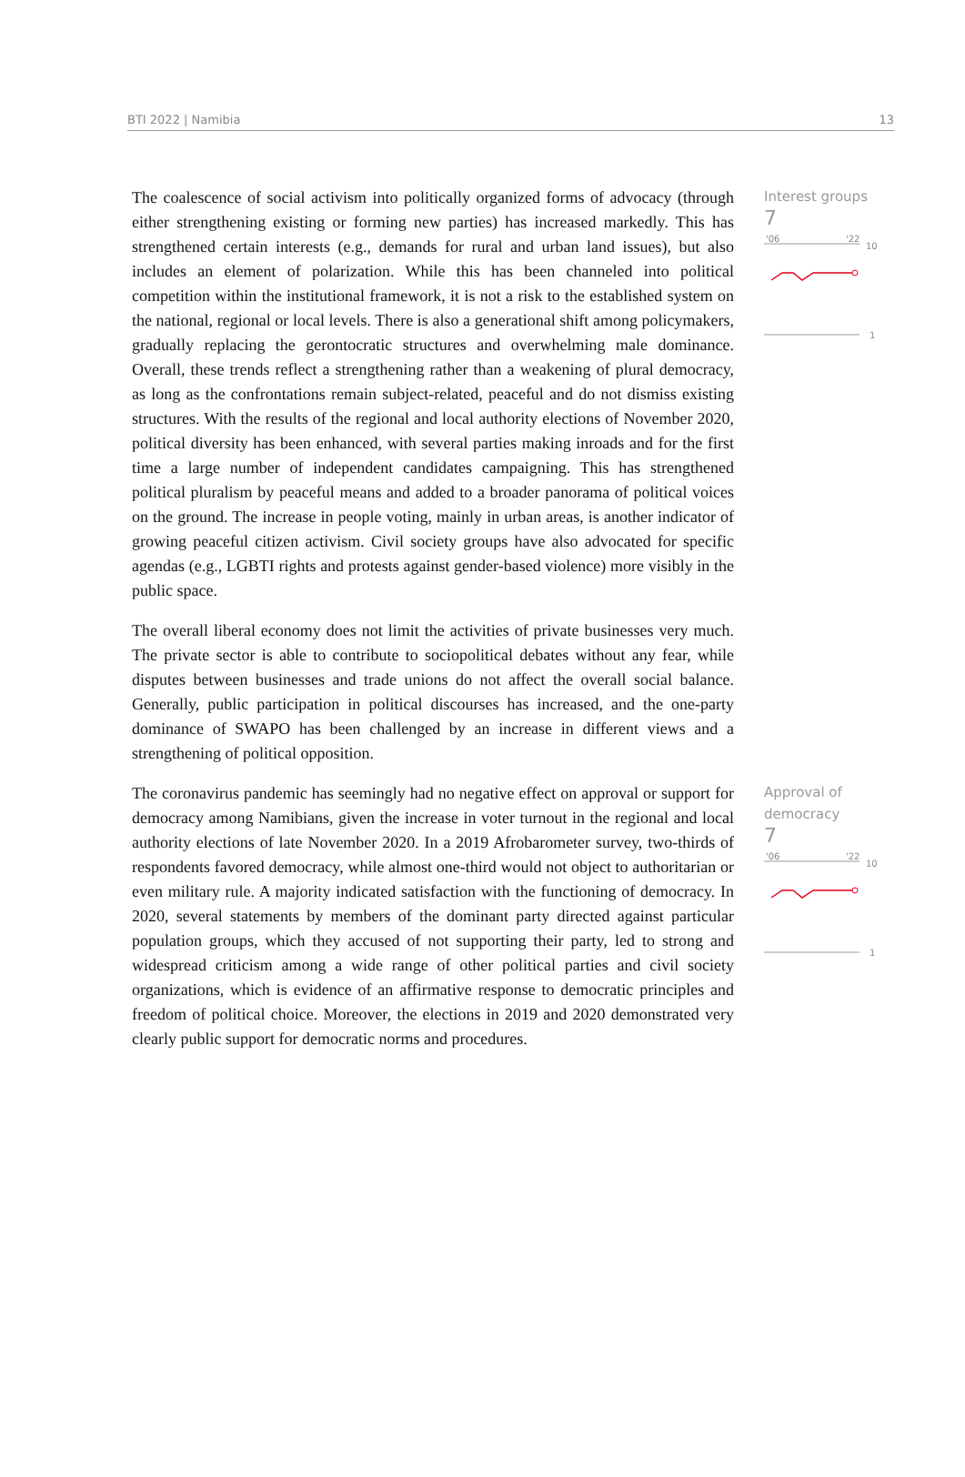BTI 2022 | Namibia 13
The coalescence of social activism into politically organized forms of advocacy (through either strengthening existing or forming new parties) has increased markedly. This has strengthened certain interests (e.g., demands for rural and urban land issues), but also includes an element of polarization. While this has been channeled into political competition within the institutional framework, it is not a risk to the established system on the national, regional or local levels. There is also a generational shift among policymakers, gradually replacing the gerontocratic structures and overwhelming male dominance. Overall, these trends reflect a strengthening rather than a weakening of plural democracy, as long as the confrontations remain subject-related, peaceful and do not dismiss existing structures. With the results of the regional and local authority elections of November 2020, political diversity has been enhanced, with several parties making inroads and for the first time a large number of independent candidates campaigning. This has strengthened political pluralism by peaceful means and added to a broader panorama of political voices on the ground. The increase in people voting, mainly in urban areas, is another indicator of growing peaceful citizen activism. Civil society groups have also advocated for specific agendas (e.g., LGBTI rights and protests against gender-based violence) more visibly in the public space.
The overall liberal economy does not limit the activities of private businesses very much. The private sector is able to contribute to sociopolitical debates without any fear, while disputes between businesses and trade unions do not affect the overall social balance. Generally, public participation in political discourses has increased, and the one-party dominance of SWAPO has been challenged by an increase in different views and a strengthening of political opposition.
Interest groups
7
'06
'22
10
1
The coronavirus pandemic has seemingly had no negative effect on approval or support for democracy among Namibians, given the increase in voter turnout in the regional and local authority elections of late November 2020. In a 2019 Afrobarometer survey, two-thirds of respondents favored democracy, while almost one-third would not object to authoritarian or even military rule. A majority indicated satisfaction with the functioning of democracy. In 2020, several statements by members of the dominant party directed against particular population groups, which they accused of not supporting their party, led to strong and widespread criticism among a wide range of other political parties and civil society organizations, which is evidence of an affirmative response to democratic principles and freedom of political choice. Moreover, the elections in 2019 and 2020 demonstrated very clearly public support for democratic norms and procedures.
Approval of democracy
7
'06
'22
10
1